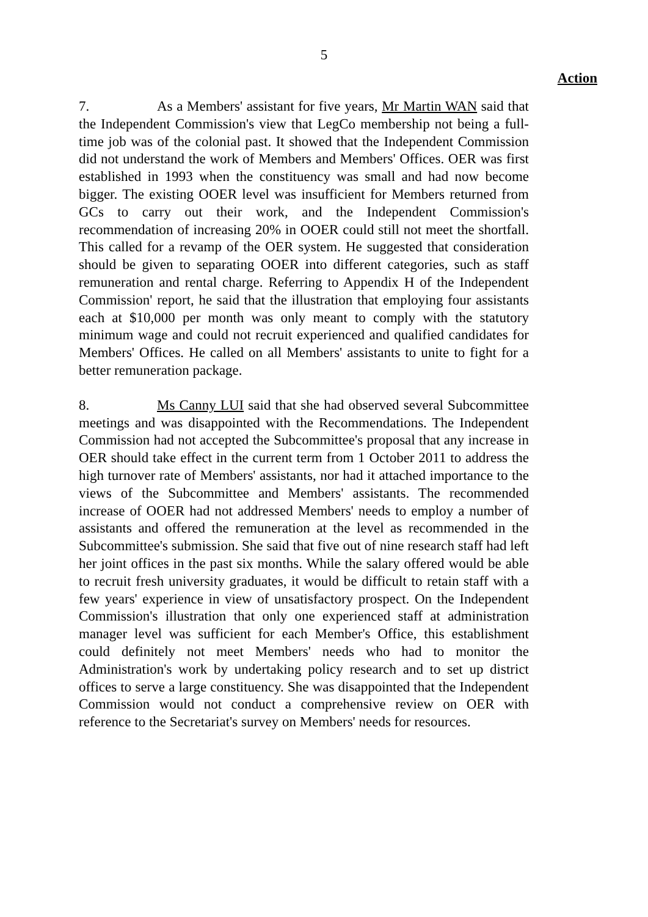5
Action
7. As a Members' assistant for five years, Mr Martin WAN said that the Independent Commission's view that LegCo membership not being a full-time job was of the colonial past. It showed that the Independent Commission did not understand the work of Members and Members' Offices. OER was first established in 1993 when the constituency was small and had now become bigger. The existing OOER level was insufficient for Members returned from GCs to carry out their work, and the Independent Commission's recommendation of increasing 20% in OOER could still not meet the shortfall. This called for a revamp of the OER system. He suggested that consideration should be given to separating OOER into different categories, such as staff remuneration and rental charge. Referring to Appendix H of the Independent Commission' report, he said that the illustration that employing four assistants each at $10,000 per month was only meant to comply with the statutory minimum wage and could not recruit experienced and qualified candidates for Members' Offices. He called on all Members' assistants to unite to fight for a better remuneration package.
8. Ms Canny LUI said that she had observed several Subcommittee meetings and was disappointed with the Recommendations. The Independent Commission had not accepted the Subcommittee's proposal that any increase in OER should take effect in the current term from 1 October 2011 to address the high turnover rate of Members' assistants, nor had it attached importance to the views of the Subcommittee and Members' assistants. The recommended increase of OOER had not addressed Members' needs to employ a number of assistants and offered the remuneration at the level as recommended in the Subcommittee's submission. She said that five out of nine research staff had left her joint offices in the past six months. While the salary offered would be able to recruit fresh university graduates, it would be difficult to retain staff with a few years' experience in view of unsatisfactory prospect. On the Independent Commission's illustration that only one experienced staff at administration manager level was sufficient for each Member's Office, this establishment could definitely not meet Members' needs who had to monitor the Administration's work by undertaking policy research and to set up district offices to serve a large constituency. She was disappointed that the Independent Commission would not conduct a comprehensive review on OER with reference to the Secretariat's survey on Members' needs for resources.